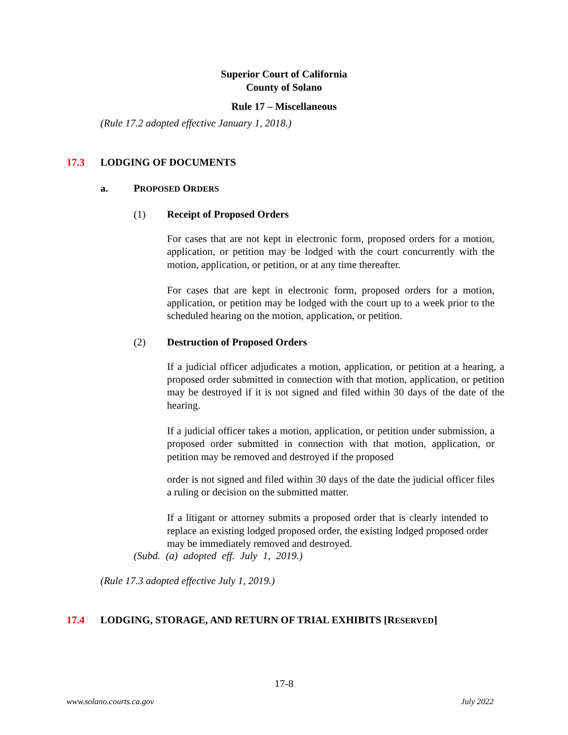Superior Court of California
County of Solano
Rule 17 – Miscellaneous
(Rule 17.2 adopted effective January 1, 2018.)
17.3 LODGING OF DOCUMENTS
a. PROPOSED ORDERS
(1) Receipt of Proposed Orders
For cases that are not kept in electronic form, proposed orders for a motion, application, or petition may be lodged with the court concurrently with the motion, application, or petition, or at any time thereafter.
For cases that are kept in electronic form, proposed orders for a motion, application, or petition may be lodged with the court up to a week prior to the scheduled hearing on the motion, application, or petition.
(2) Destruction of Proposed Orders
If a judicial officer adjudicates a motion, application, or petition at a hearing, a proposed order submitted in connection with that motion, application, or petition may be destroyed if it is not signed and filed within 30 days of the date of the hearing.
If a judicial officer takes a motion, application, or petition under submission, a proposed order submitted in connection with that motion, application, or petition may be removed and destroyed if the proposed
order is not signed and filed within 30 days of the date the judicial officer files a ruling or decision on the submitted matter.
If a litigant or attorney submits a proposed order that is clearly intended to replace an existing lodged proposed order, the existing lodged proposed order may be immediately removed and destroyed.
(Subd. (a) adopted eff. July 1, 2019.)
(Rule 17.3 adopted effective July 1, 2019.)
17.4 LODGING, STORAGE, AND RETURN OF TRIAL EXHIBITS [RESERVED]
17-8
www.solano.courts.ca.gov July 2022